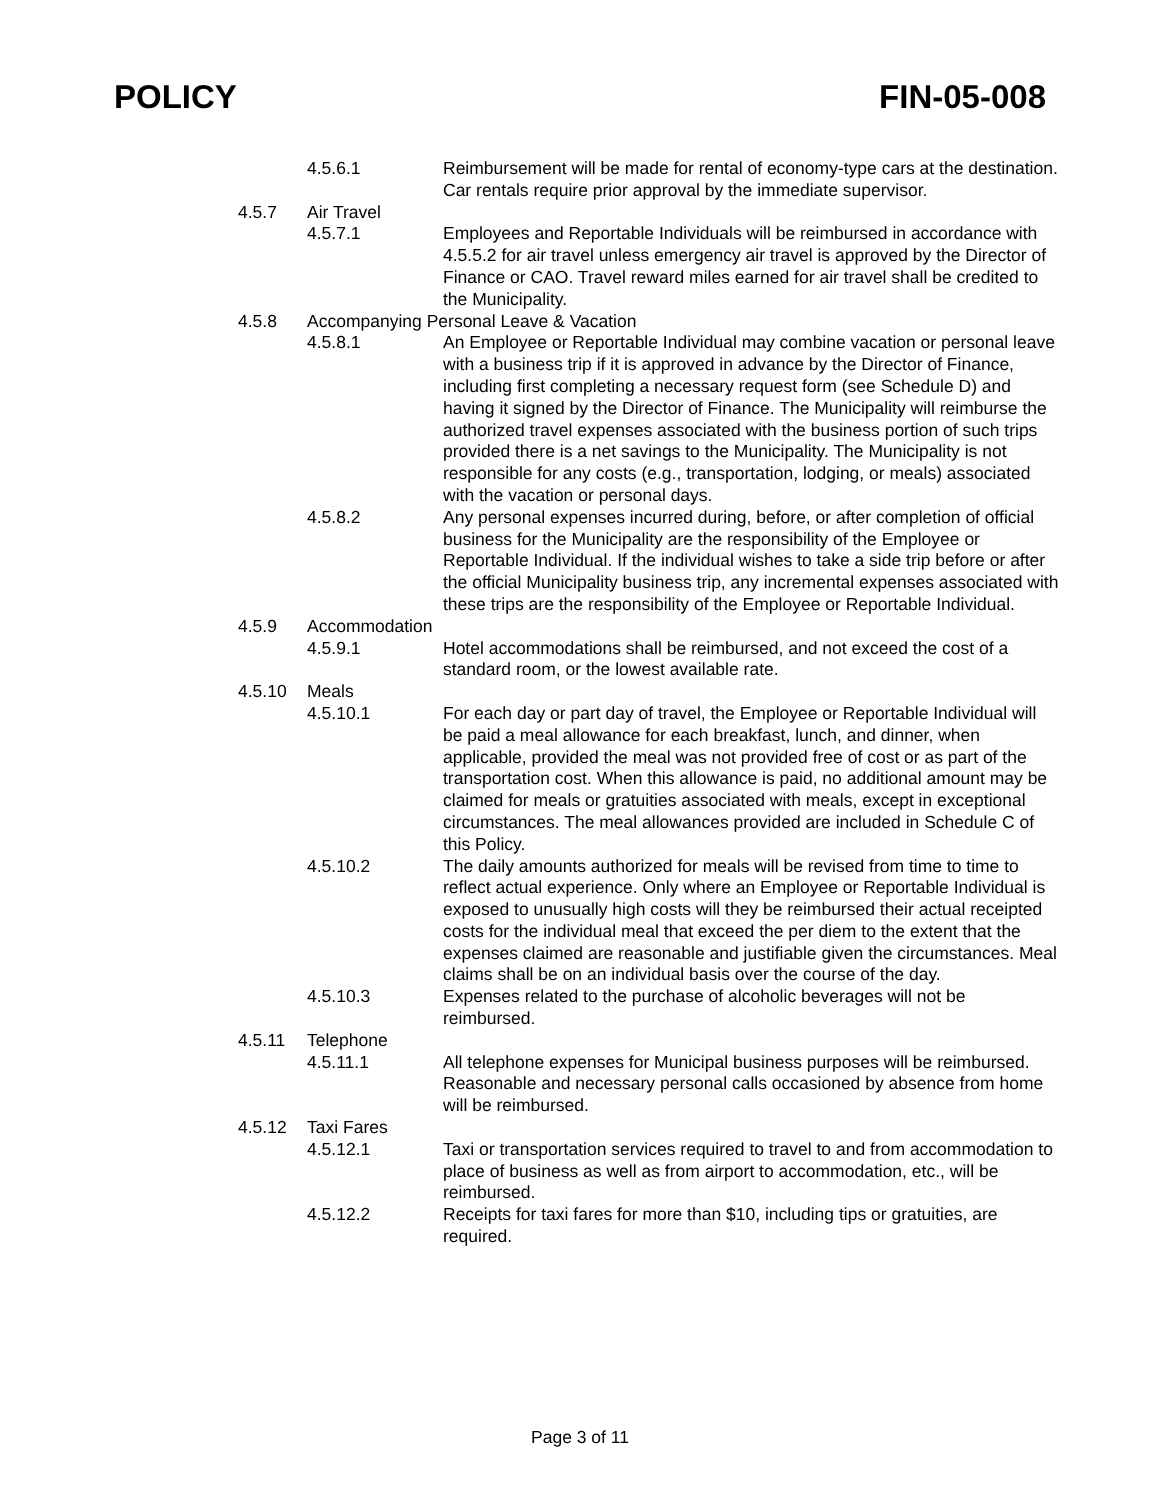POLICY FIN-05-008
4.5.6.1 Reimbursement will be made for rental of economy-type cars at the destination. Car rentals require prior approval by the immediate supervisor.
4.5.7 Air Travel
4.5.7.1 Employees and Reportable Individuals will be reimbursed in accordance with 4.5.5.2 for air travel unless emergency air travel is approved by the Director of Finance or CAO. Travel reward miles earned for air travel shall be credited to the Municipality.
4.5.8 Accompanying Personal Leave & Vacation
4.5.8.1 An Employee or Reportable Individual may combine vacation or personal leave with a business trip if it is approved in advance by the Director of Finance, including first completing a necessary request form (see Schedule D) and having it signed by the Director of Finance. The Municipality will reimburse the authorized travel expenses associated with the business portion of such trips provided there is a net savings to the Municipality. The Municipality is not responsible for any costs (e.g., transportation, lodging, or meals) associated with the vacation or personal days.
4.5.8.2 Any personal expenses incurred during, before, or after completion of official business for the Municipality are the responsibility of the Employee or Reportable Individual. If the individual wishes to take a side trip before or after the official Municipality business trip, any incremental expenses associated with these trips are the responsibility of the Employee or Reportable Individual.
4.5.9 Accommodation
4.5.9.1 Hotel accommodations shall be reimbursed, and not exceed the cost of a standard room, or the lowest available rate.
4.5.10 Meals
4.5.10.1 For each day or part day of travel, the Employee or Reportable Individual will be paid a meal allowance for each breakfast, lunch, and dinner, when applicable, provided the meal was not provided free of cost or as part of the transportation cost. When this allowance is paid, no additional amount may be claimed for meals or gratuities associated with meals, except in exceptional circumstances. The meal allowances provided are included in Schedule C of this Policy.
4.5.10.2 The daily amounts authorized for meals will be revised from time to time to reflect actual experience. Only where an Employee or Reportable Individual is exposed to unusually high costs will they be reimbursed their actual receipted costs for the individual meal that exceed the per diem to the extent that the expenses claimed are reasonable and justifiable given the circumstances. Meal claims shall be on an individual basis over the course of the day.
4.5.10.3 Expenses related to the purchase of alcoholic beverages will not be reimbursed.
4.5.11 Telephone
4.5.11.1 All telephone expenses for Municipal business purposes will be reimbursed. Reasonable and necessary personal calls occasioned by absence from home will be reimbursed.
4.5.12 Taxi Fares
4.5.12.1 Taxi or transportation services required to travel to and from accommodation to place of business as well as from airport to accommodation, etc., will be reimbursed.
4.5.12.2 Receipts for taxi fares for more than $10, including tips or gratuities, are required.
Page 3 of 11